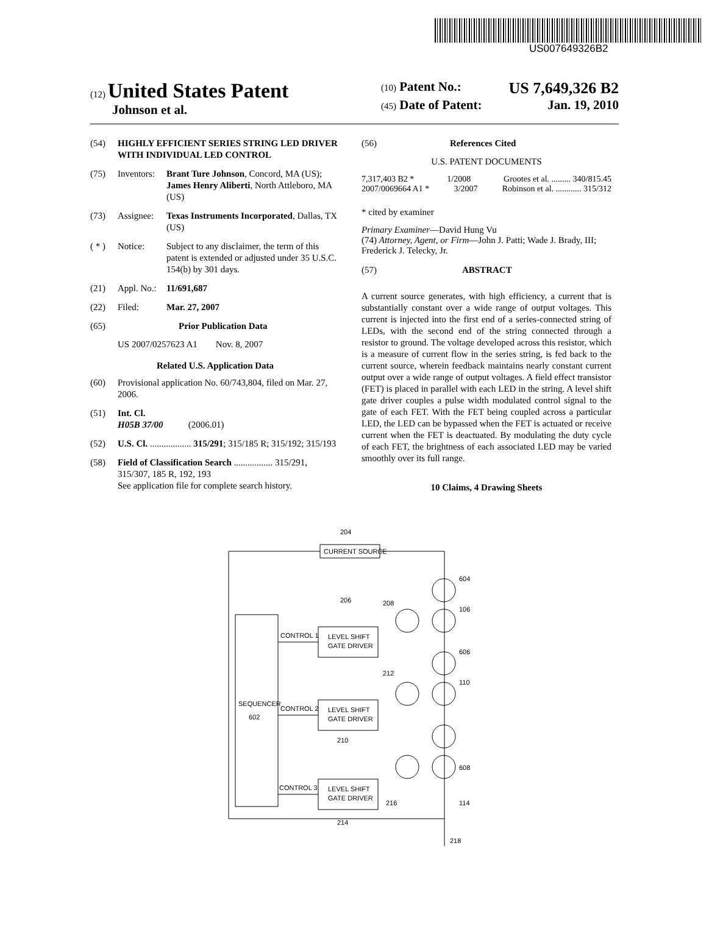US007649326B2
(12) United States Patent
Johnson et al.
(10) Patent No.: US 7,649,326 B2
(45) Date of Patent: Jan. 19, 2010
(54) HIGHLY EFFICIENT SERIES STRING LED DRIVER WITH INDIVIDUAL LED CONTROL
(75) Inventors: Brant Ture Johnson, Concord, MA (US); James Henry Aliberti, North Attleboro, MA (US)
(73) Assignee: Texas Instruments Incorporated, Dallas, TX (US)
( * ) Notice: Subject to any disclaimer, the term of this patent is extended or adjusted under 35 U.S.C. 154(b) by 301 days.
(21) Appl. No.: 11/691,687
(22) Filed: Mar. 27, 2007
(65) Prior Publication Data
US 2007/0257623 A1 Nov. 8, 2007
Related U.S. Application Data
(60) Provisional application No. 60/743,804, filed on Mar. 27, 2006.
(51) Int. Cl.
H05B 37/00 (2006.01)
(52) U.S. Cl. .................. 315/291; 315/185 R; 315/192; 315/193
(58) Field of Classification Search ................. 315/291, 315/307, 185 R, 192, 193
See application file for complete search history.
(56) References Cited
U.S. PATENT DOCUMENTS
7,317,403 B2 * 1/2008 Grootes et al. ......... 340/815.45
2007/0069664 A1 * 3/2007 Robinson et al. ............ 315/312
* cited by examiner
Primary Examiner—David Hung Vu
(74) Attorney, Agent, or Firm—John J. Patti; Wade J. Brady, III; Frederick J. Telecky, Jr.
(57) ABSTRACT
A current source generates, with high efficiency, a current that is substantially constant over a wide range of output voltages. This current is injected into the first end of a series-connected string of LEDs, with the second end of the string connected through a resistor to ground. The voltage developed across this resistor, which is a measure of current flow in the series string, is fed back to the current source, wherein feedback maintains nearly constant current output over a wide range of output voltages. A field effect transistor (FET) is placed in parallel with each LED in the string. A level shift gate driver couples a pulse width modulated control signal to the gate of each FET. With the FET being coupled across a particular LED, the LED can be bypassed when the FET is actuated or receive current when the FET is deactuated. By modulating the duty cycle of each FET, the brightness of each associated LED may be varied smoothly over its full range.
10 Claims, 4 Drawing Sheets
CURRENT SOURCE
204
SEQUENCER
602
CONTROL 1
CONTROL 2
CONTROL 3
LEVEL SHIFT
GATE DRIVER
LEVEL SHIFT
GATE DRIVER
LEVEL SHIFT
GATE DRIVER
206
210
214
208
212
216
604
106
606
110
608
114
218